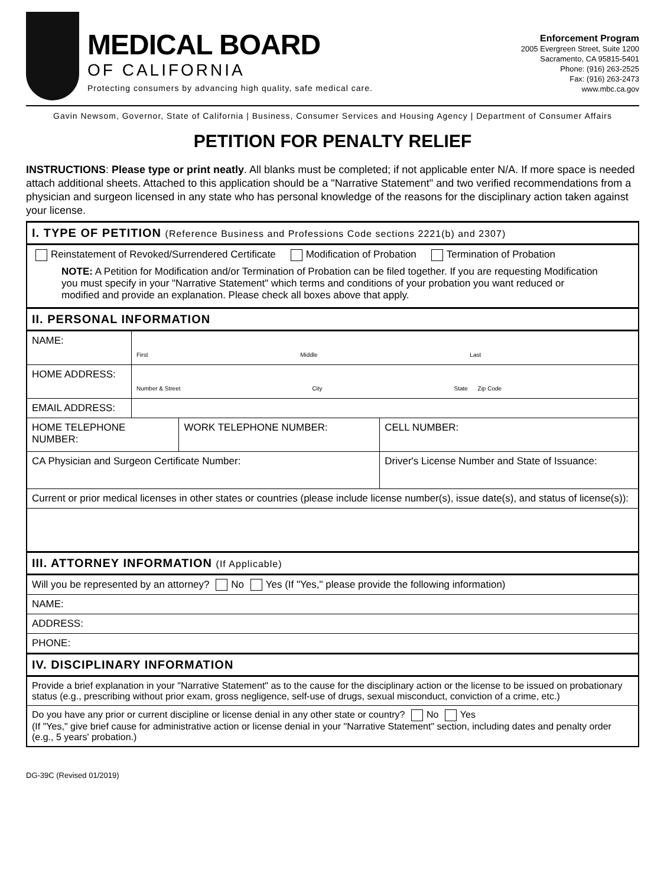MEDICAL BOARD
OF CALIFORNIA
Protecting consumers by advancing high quality, safe medical care.
Enforcement Program
2005 Evergreen Street, Suite 1200
Sacramento, CA 95815-5401
Phone: (916) 263-2525
Fax: (916) 263-2473
www.mbc.ca.gov
Gavin Newsom, Governor, State of California | Business, Consumer Services and Housing Agency | Department of Consumer Affairs
PETITION FOR PENALTY RELIEF
INSTRUCTIONS: Please type or print neatly. All blanks must be completed; if not applicable enter N/A. If more space is needed attach additional sheets. Attached to this application should be a "Narrative Statement" and two verified recommendations from a physician and surgeon licensed in any state who has personal knowledge of the reasons for the disciplinary action taken against your license.
| I. TYPE OF PETITION (Reference Business and Professions Code sections 2221(b) and 2307) | | | |
| Reinstatement of Revoked/Surrendered Certificate Modification of Probation Termination of Probation NOTE: A Petition for Modification and/or Termination of Probation can be filed together. If you are requesting Modification you must specify in your "Narrative Statement" which terms and conditions of your probation you want reduced or modified and provide an explanation. Please check all boxes above that apply. | | | |
| II. PERSONAL INFORMATION | | | |
| NAME: | First Middle Last | | |
| HOME ADDRESS: | Number & Street City State Zip Code | | |
| EMAIL ADDRESS: | | | |
| HOME TELEPHONE NUMBER: | | WORK TELEPHONE NUMBER: | CELL NUMBER: |
| CA Physician and Surgeon Certificate Number: | | | Driver's License Number and State of Issuance: |
| Current or prior medical licenses in other states or countries (please include license number(s), issue date(s), and status of license(s)): | | | |
| III. ATTORNEY INFORMATION (If Applicable) | | | |
| Will you be represented by an attorney? No Yes (If "Yes," please provide the following information) | | | |
| NAME: | | | |
| ADDRESS: | | | |
| PHONE: | | | |
| IV. DISCIPLINARY INFORMATION | | | |
| Provide a brief explanation in your "Narrative Statement" as to the cause for the disciplinary action or the license to be issued on probationary status (e.g., prescribing without prior exam, gross negligence, self-use of drugs, sexual misconduct, conviction of a crime, etc.) | | | |
| Do you have any prior or current discipline or license denial in any other state or country? No Yes (If "Yes," give brief cause for administrative action or license denial in your "Narrative Statement" section, including dates and penalty order (e.g., 5 years' probation.) | | | |
DG-39C (Revised 01/2019)